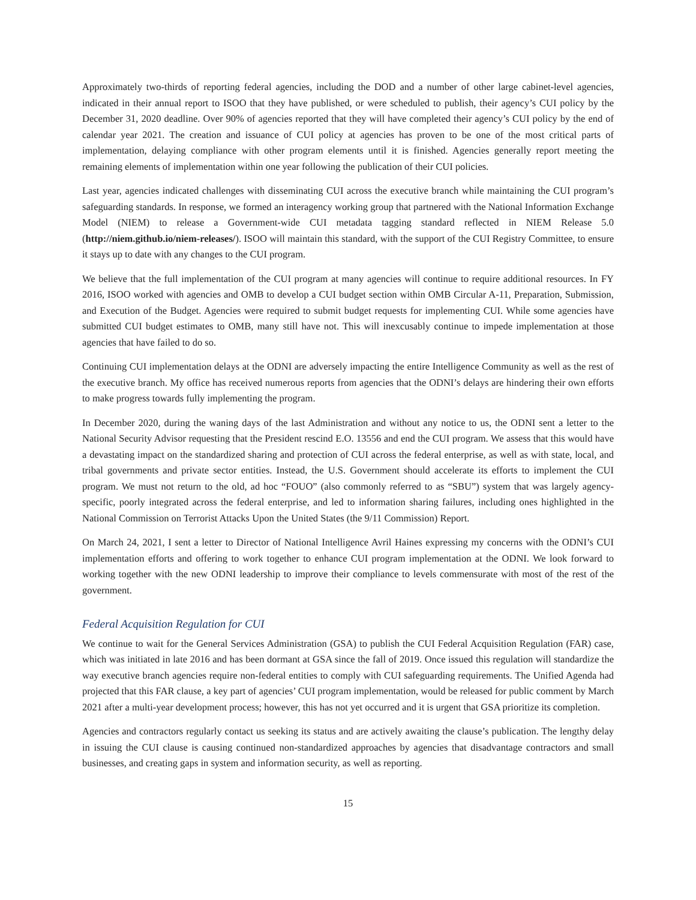Approximately two-thirds of reporting federal agencies, including the DOD and a number of other large cabinet-level agencies, indicated in their annual report to ISOO that they have published, or were scheduled to publish, their agency’s CUI policy by the December 31, 2020 deadline. Over 90% of agencies reported that they will have completed their agency’s CUI policy by the end of calendar year 2021. The creation and issuance of CUI policy at agencies has proven to be one of the most critical parts of implementation, delaying compliance with other program elements until it is finished. Agencies generally report meeting the remaining elements of implementation within one year following the publication of their CUI policies.
Last year, agencies indicated challenges with disseminating CUI across the executive branch while maintaining the CUI program’s safeguarding standards. In response, we formed an interagency working group that partnered with the National Information Exchange Model (NIEM) to release a Government-wide CUI metadata tagging standard reflected in NIEM Release 5.0 (http://niem.github.io/niem-releases/). ISOO will maintain this standard, with the support of the CUI Registry Committee, to ensure it stays up to date with any changes to the CUI program.
We believe that the full implementation of the CUI program at many agencies will continue to require additional resources. In FY 2016, ISOO worked with agencies and OMB to develop a CUI budget section within OMB Circular A-11, Preparation, Submission, and Execution of the Budget. Agencies were required to submit budget requests for implementing CUI. While some agencies have submitted CUI budget estimates to OMB, many still have not. This will inexcusably continue to impede implementation at those agencies that have failed to do so.
Continuing CUI implementation delays at the ODNI are adversely impacting the entire Intelligence Community as well as the rest of the executive branch. My office has received numerous reports from agencies that the ODNI’s delays are hindering their own efforts to make progress towards fully implementing the program.
In December 2020, during the waning days of the last Administration and without any notice to us, the ODNI sent a letter to the National Security Advisor requesting that the President rescind E.O. 13556 and end the CUI program. We assess that this would have a devastating impact on the standardized sharing and protection of CUI across the federal enterprise, as well as with state, local, and tribal governments and private sector entities. Instead, the U.S. Government should accelerate its efforts to implement the CUI program. We must not return to the old, ad hoc “FOUO” (also commonly referred to as “SBU”) system that was largely agency-specific, poorly integrated across the federal enterprise, and led to information sharing failures, including ones highlighted in the National Commission on Terrorist Attacks Upon the United States (the 9/11 Commission) Report.
On March 24, 2021, I sent a letter to Director of National Intelligence Avril Haines expressing my concerns with the ODNI’s CUI implementation efforts and offering to work together to enhance CUI program implementation at the ODNI. We look forward to working together with the new ODNI leadership to improve their compliance to levels commensurate with most of the rest of the government.
Federal Acquisition Regulation for CUI
We continue to wait for the General Services Administration (GSA) to publish the CUI Federal Acquisition Regulation (FAR) case, which was initiated in late 2016 and has been dormant at GSA since the fall of 2019. Once issued this regulation will standardize the way executive branch agencies require non-federal entities to comply with CUI safeguarding requirements. The Unified Agenda had projected that this FAR clause, a key part of agencies’ CUI program implementation, would be released for public comment by March 2021 after a multi-year development process; however, this has not yet occurred and it is urgent that GSA prioritize its completion.
Agencies and contractors regularly contact us seeking its status and are actively awaiting the clause’s publication. The lengthy delay in issuing the CUI clause is causing continued non-standardized approaches by agencies that disadvantage contractors and small businesses, and creating gaps in system and information security, as well as reporting.
15